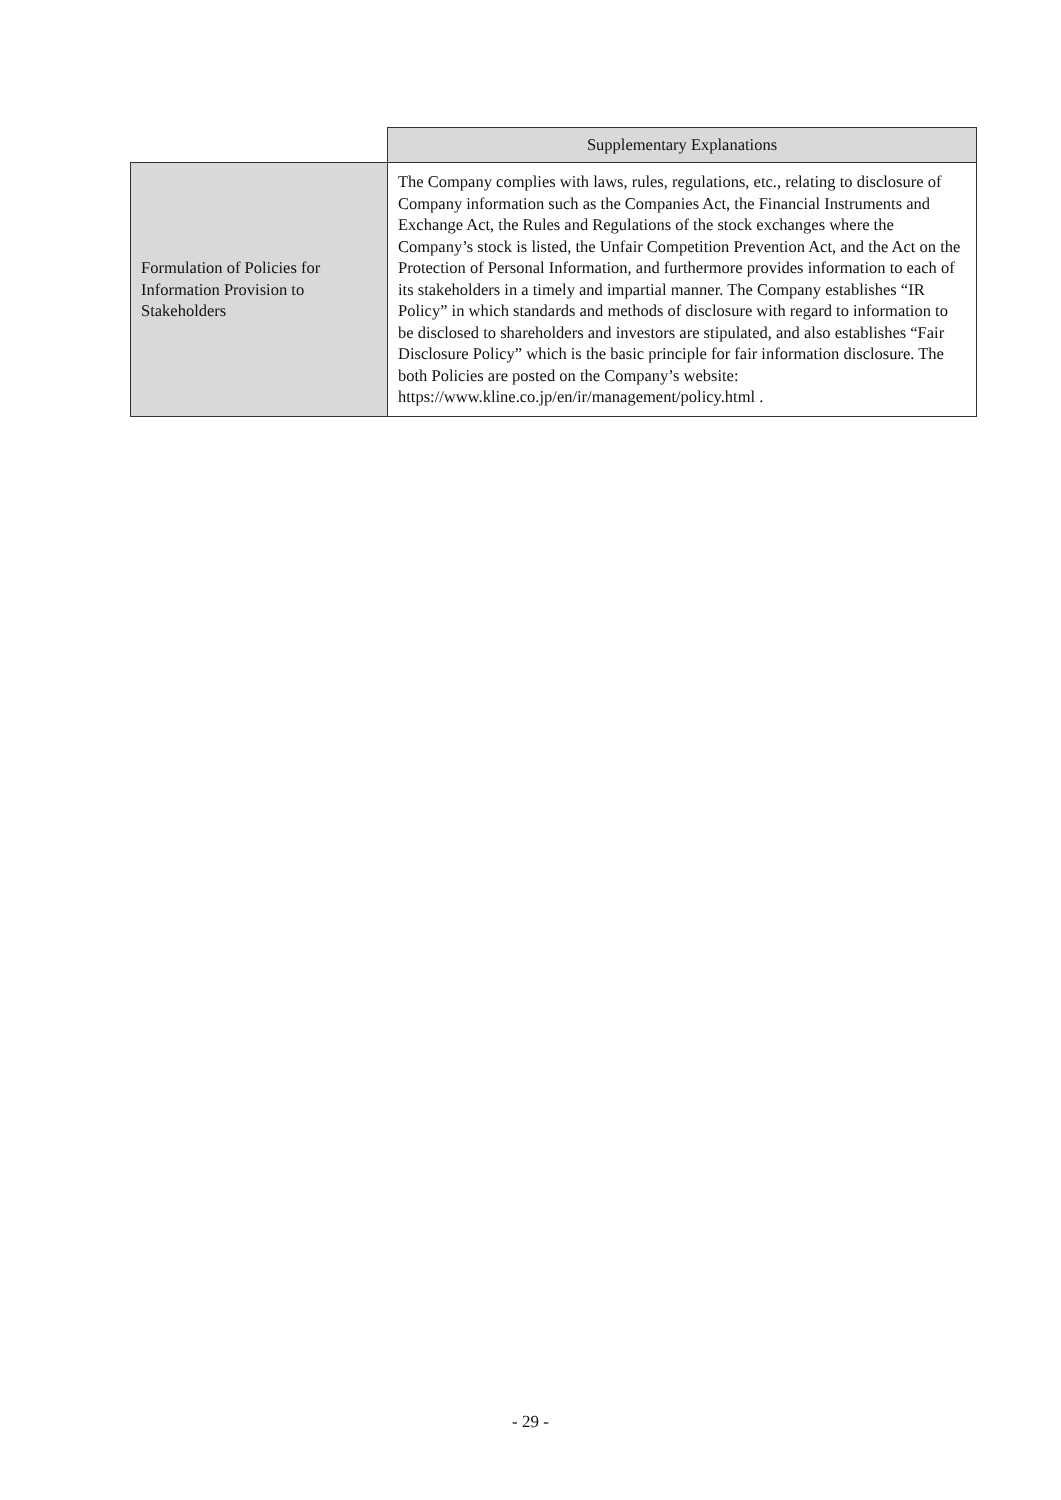| | Supplementary Explanations |
| --- | --- |
| Formulation of Policies for Information Provision to Stakeholders | The Company complies with laws, rules, regulations, etc., relating to disclosure of Company information such as the Companies Act, the Financial Instruments and Exchange Act, the Rules and Regulations of the stock exchanges where the Company’s stock is listed, the Unfair Competition Prevention Act, and the Act on the Protection of Personal Information, and furthermore provides information to each of its stakeholders in a timely and impartial manner. The Company establishes “IR Policy” in which standards and methods of disclosure with regard to information to be disclosed to shareholders and investors are stipulated, and also establishes “Fair Disclosure Policy” which is the basic principle for fair information disclosure. The both Policies are posted on the Company’s website: https://www.kline.co.jp/en/ir/management/policy.html . |
- 29 -